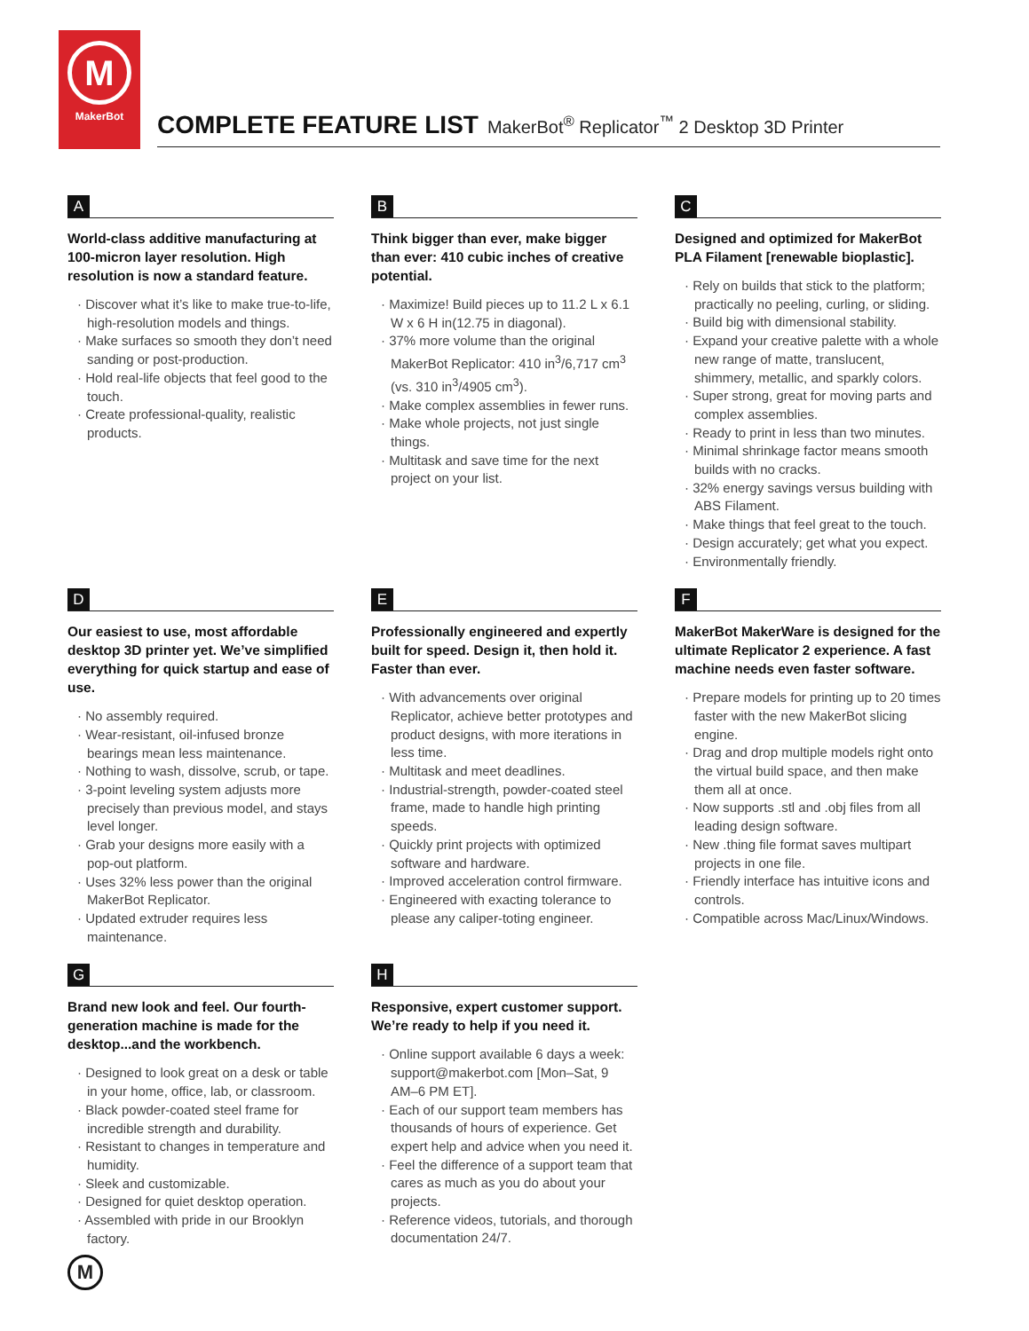M
MakerBot
COMPLETE FEATURE LIST MakerBot<sup>®</sup> Replicator<sup>™</sup> 2 Desktop 3D Printer
A
World-class additive manufacturing at 100-micron layer resolution. High resolution is now a standard feature.
· Discover what it’s like to make true-to-life, high-resolution models and things.
· Make surfaces so smooth they don’t need sanding or post-production.
· Hold real-life objects that feel good to the touch.
· Create professional-quality, realistic products.
B
Think bigger than ever, make bigger than ever: 410 cubic inches of creative potential.
· Maximize! Build pieces up to 11.2 L x 6.1 W x 6 H in(12.75 in diagonal).
· 37% more volume than the original MakerBot Replicator: 410 in<sup>3</sup>/6,717 cm<sup>3</sup> (vs. 310 in<sup>3</sup>/4905 cm<sup>3</sup>).
· Make complex assemblies in fewer runs.
· Make whole projects, not just single things.
· Multitask and save time for the next project on your list.
C
Designed and optimized for MakerBot PLA Filament [renewable bioplastic].
· Rely on builds that stick to the platform; practically no peeling, curling, or sliding.
· Build big with dimensional stability.
· Expand your creative palette with a whole new range of matte, translucent, shimmery, metallic, and sparkly colors.
· Super strong, great for moving parts and complex assemblies.
· Ready to print in less than two minutes.
· Minimal shrinkage factor means smooth builds with no cracks.
· 32% energy savings versus building with ABS Filament.
· Make things that feel great to the touch.
· Design accurately; get what you expect.
· Environmentally friendly.
D
Our easiest to use, most affordable desktop 3D printer yet. We’ve simplified everything for quick startup and ease of use.
· No assembly required.
· Wear-resistant, oil-infused bronze bearings mean less maintenance.
· Nothing to wash, dissolve, scrub, or tape.
· 3-point leveling system adjusts more precisely than previous model, and stays level longer.
· Grab your designs more easily with a pop-out platform.
· Uses 32% less power than the original MakerBot Replicator.
· Updated extruder requires less maintenance.
E
Professionally engineered and expertly built for speed. Design it, then hold it. Faster than ever.
· With advancements over original Replicator, achieve better prototypes and product designs, with more iterations in less time.
· Multitask and meet deadlines.
· Industrial-strength, powder-coated steel frame, made to handle high printing speeds.
· Quickly print projects with optimized software and hardware.
· Improved acceleration control firmware.
· Engineered with exacting tolerance to please any caliper-toting engineer.
F
MakerBot MakerWare is designed for the ultimate Replicator 2 experience. A fast machine needs even faster software.
· Prepare models for printing up to 20 times faster with the new MakerBot slicing engine.
· Drag and drop multiple models right onto the virtual build space, and then make them all at once.
· Now supports .stl and .obj files from all leading design software.
· New .thing file format saves multipart projects in one file.
· Friendly interface has intuitive icons and controls.
· Compatible across Mac/Linux/Windows.
G
Brand new look and feel. Our fourth-generation machine is made for the desktop...and the workbench.
· Designed to look great on a desk or table in your home, office, lab, or classroom.
· Black powder-coated steel frame for incredible strength and durability.
· Resistant to changes in temperature and humidity.
· Sleek and customizable.
· Designed for quiet desktop operation.
· Assembled with pride in our Brooklyn factory.
H
Responsive, expert customer support. We’re ready to help if you need it.
· Online support available 6 days a week: support@makerbot.com [Mon–Sat, 9 AM–6 PM ET].
· Each of our support team members has thousands of hours of experience. Get expert help and advice when you need it.
· Feel the difference of a support team that cares as much as you do about your projects.
· Reference videos, tutorials, and thorough documentation 24/7.
M